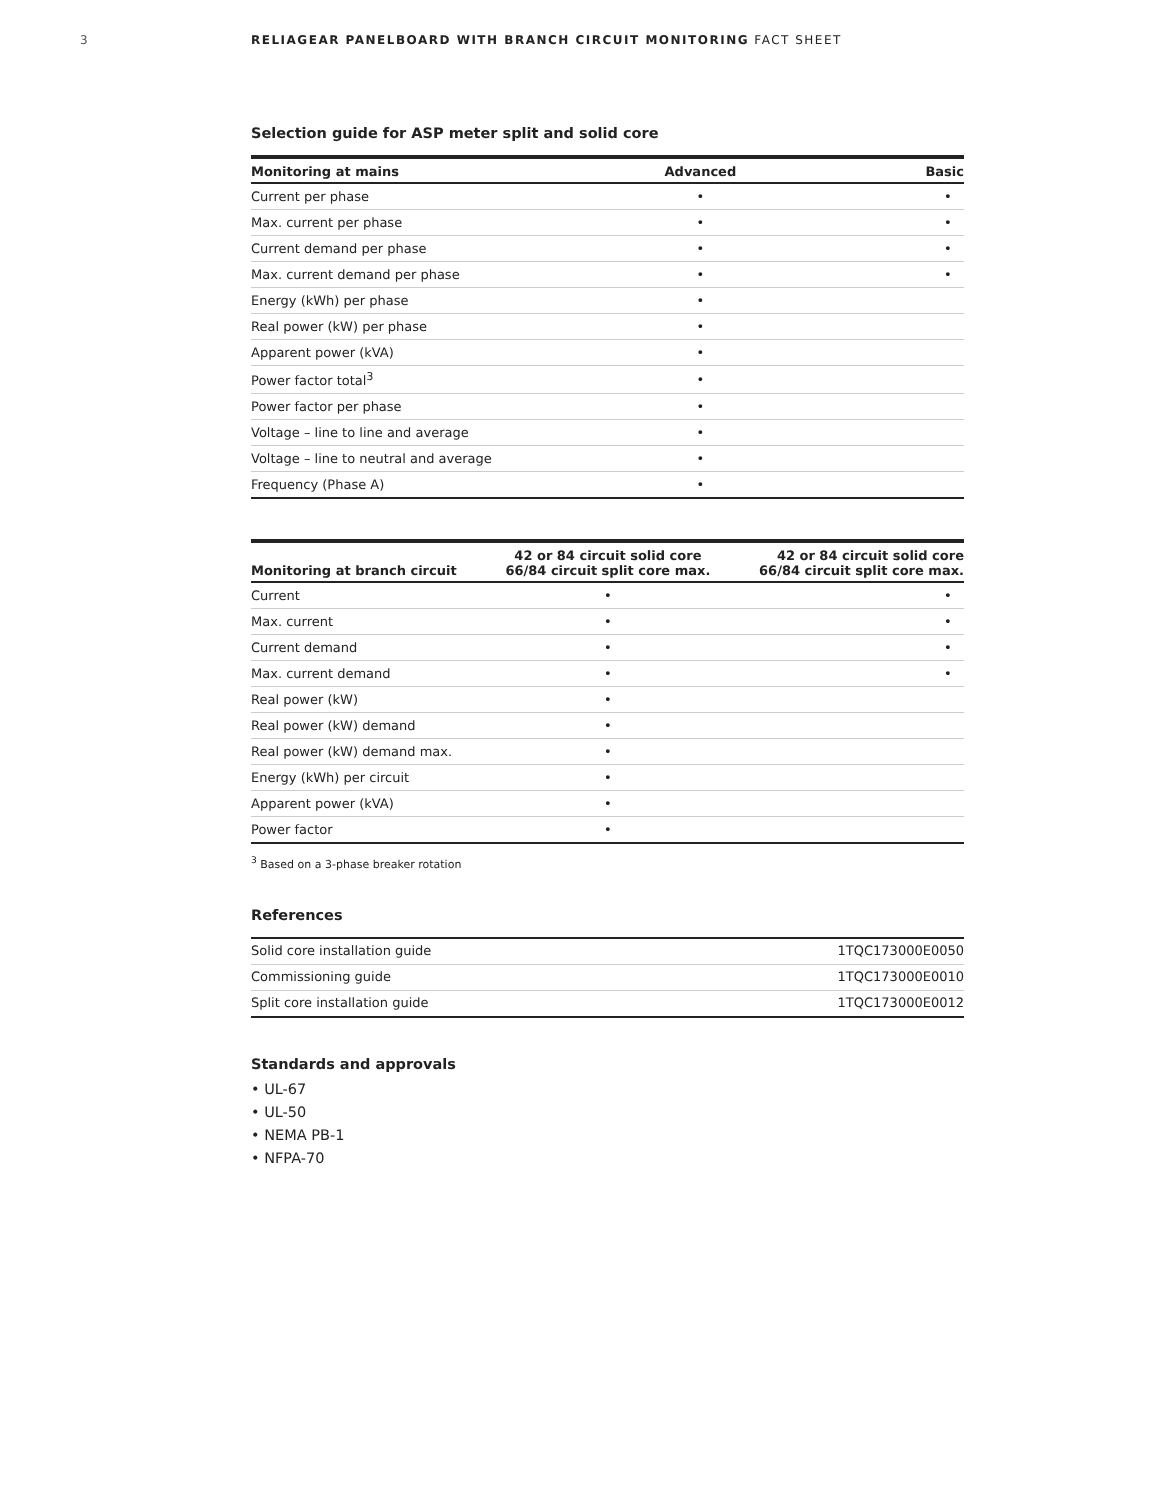3 RELIAGEAR PANELBOARD WITH BRANCH CIRCUIT MONITORING FACT SHEET
Selection guide for ASP meter split and solid core
| Monitoring at mains | Advanced | Basic |
| --- | --- | --- |
| Current per phase | • | • |
| Max. current per phase | • | • |
| Current demand per phase | • | • |
| Max. current demand per phase | • | • |
| Energy (kWh) per phase | • | |
| Real power (kW) per phase | • | |
| Apparent power (kVA) | • | |
| Power factor total<sup>3</sup> | • | |
| Power factor per phase | • | |
| Voltage – line to line and average | • | |
| Voltage – line to neutral and average | • | |
| Frequency (Phase A) | • | |
| Monitoring at branch circuit | 42 or 84 circuit solid core 66/84 circuit split core max. | 42 or 84 circuit solid core 66/84 circuit split core max. |
| --- | --- | --- |
| Current | • | • |
| Max. current | • | • |
| Current demand | • | • |
| Max. current demand | • | • |
| Real power (kW) | • | |
| Real power (kW) demand | • | |
| Real power (kW) demand max. | • | |
| Energy (kWh) per circuit | • | |
| Apparent power (kVA) | • | |
| Power factor | • | |
<sup>3</sup> Based on a 3-phase breaker rotation
References
| Solid core installation guide | 1TQC173000E0050 |
| Commissioning guide | 1TQC173000E0010 |
| Split core installation guide | 1TQC173000E0012 |
Standards and approvals
• UL-67
• UL-50
• NEMA PB-1
• NFPA-70